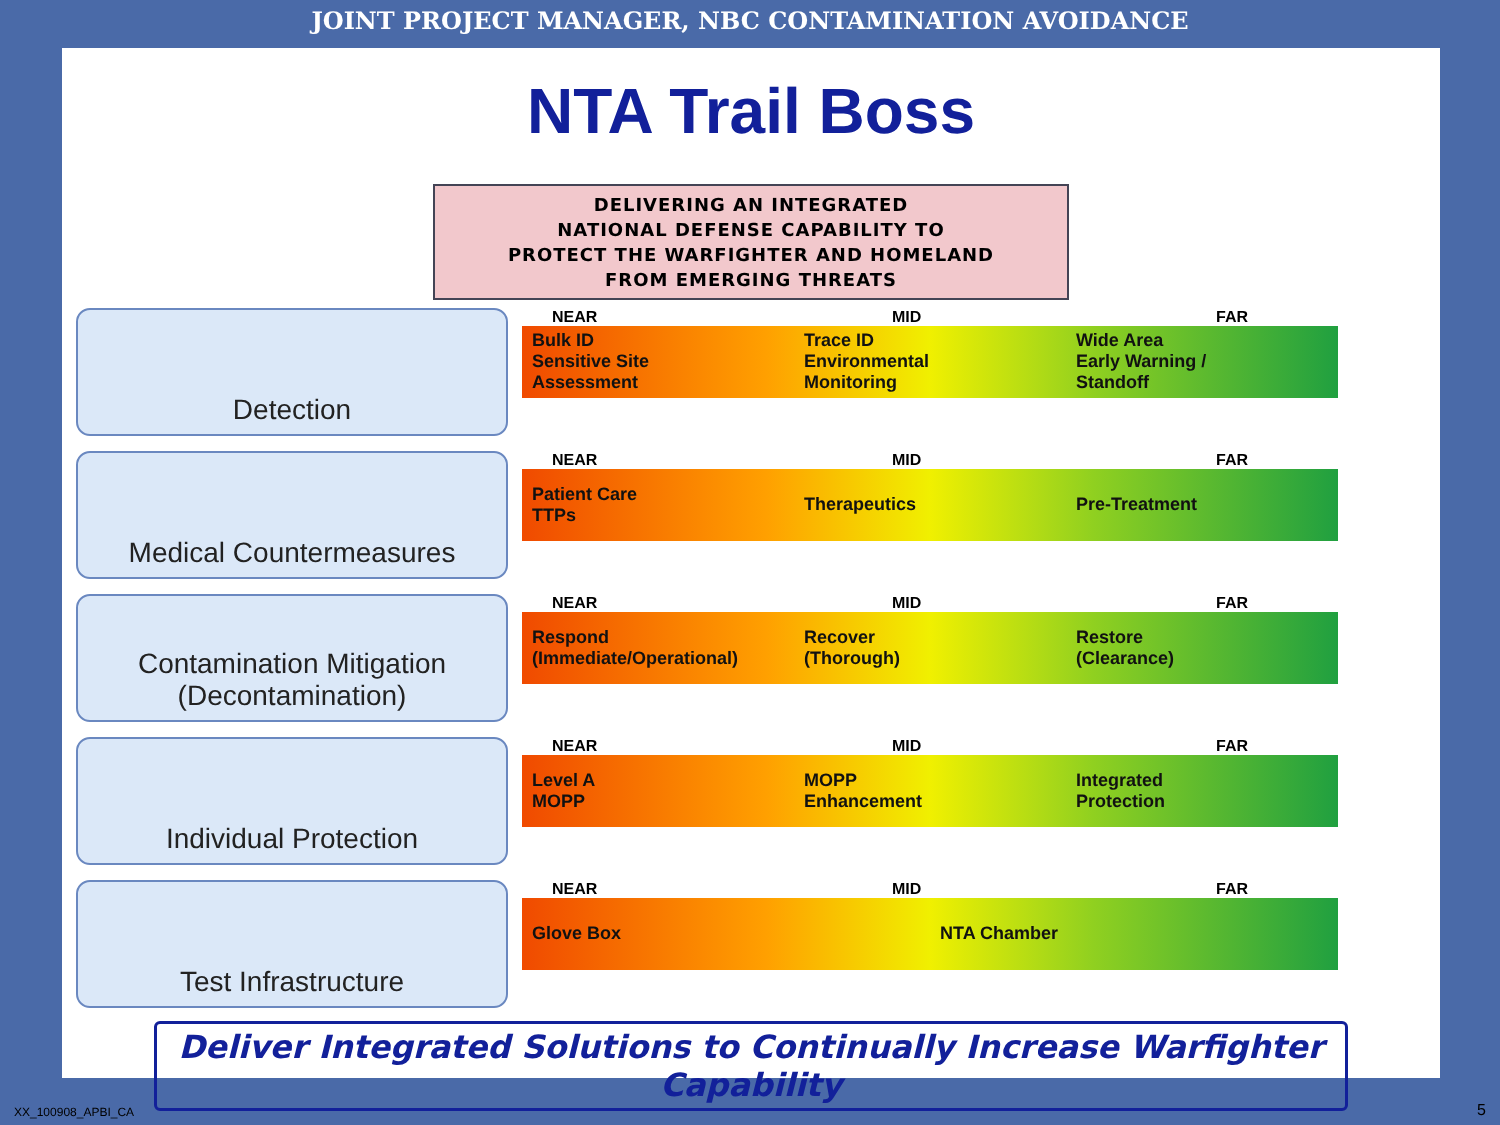JOINT PROJECT MANAGER, NBC CONTAMINATION AVOIDANCE
NTA Trail Boss
DELIVERING AN INTEGRATED
NATIONAL DEFENSE CAPABILITY TO
PROTECT THE WARFIGHTER AND HOMELAND
FROM EMERGING THREATS
Detection
NEAR MID FAR
Bulk ID
Sensitive Site
Assessment
Trace ID
Environmental
Monitoring
Wide Area
Early Warning /
Standoff
Medical Countermeasures
NEAR MID FAR
Patient Care
TTPs
Therapeutics Pre-Treatment
Contamination Mitigation
(Decontamination)
NEAR MID FAR
Respond
(Immediate/Operational)
Recover
(Thorough)
Restore
(Clearance)
Individual Protection
NEAR MID FAR
Level A
MOPP
MOPP
Enhancement
Integrated
Protection
Test Infrastructure
NEAR MID FAR
Glove Box NTA Chamber
Deliver Integrated Solutions to Continually Increase Warfighter Capability
XX_100908_APBI_CA 5